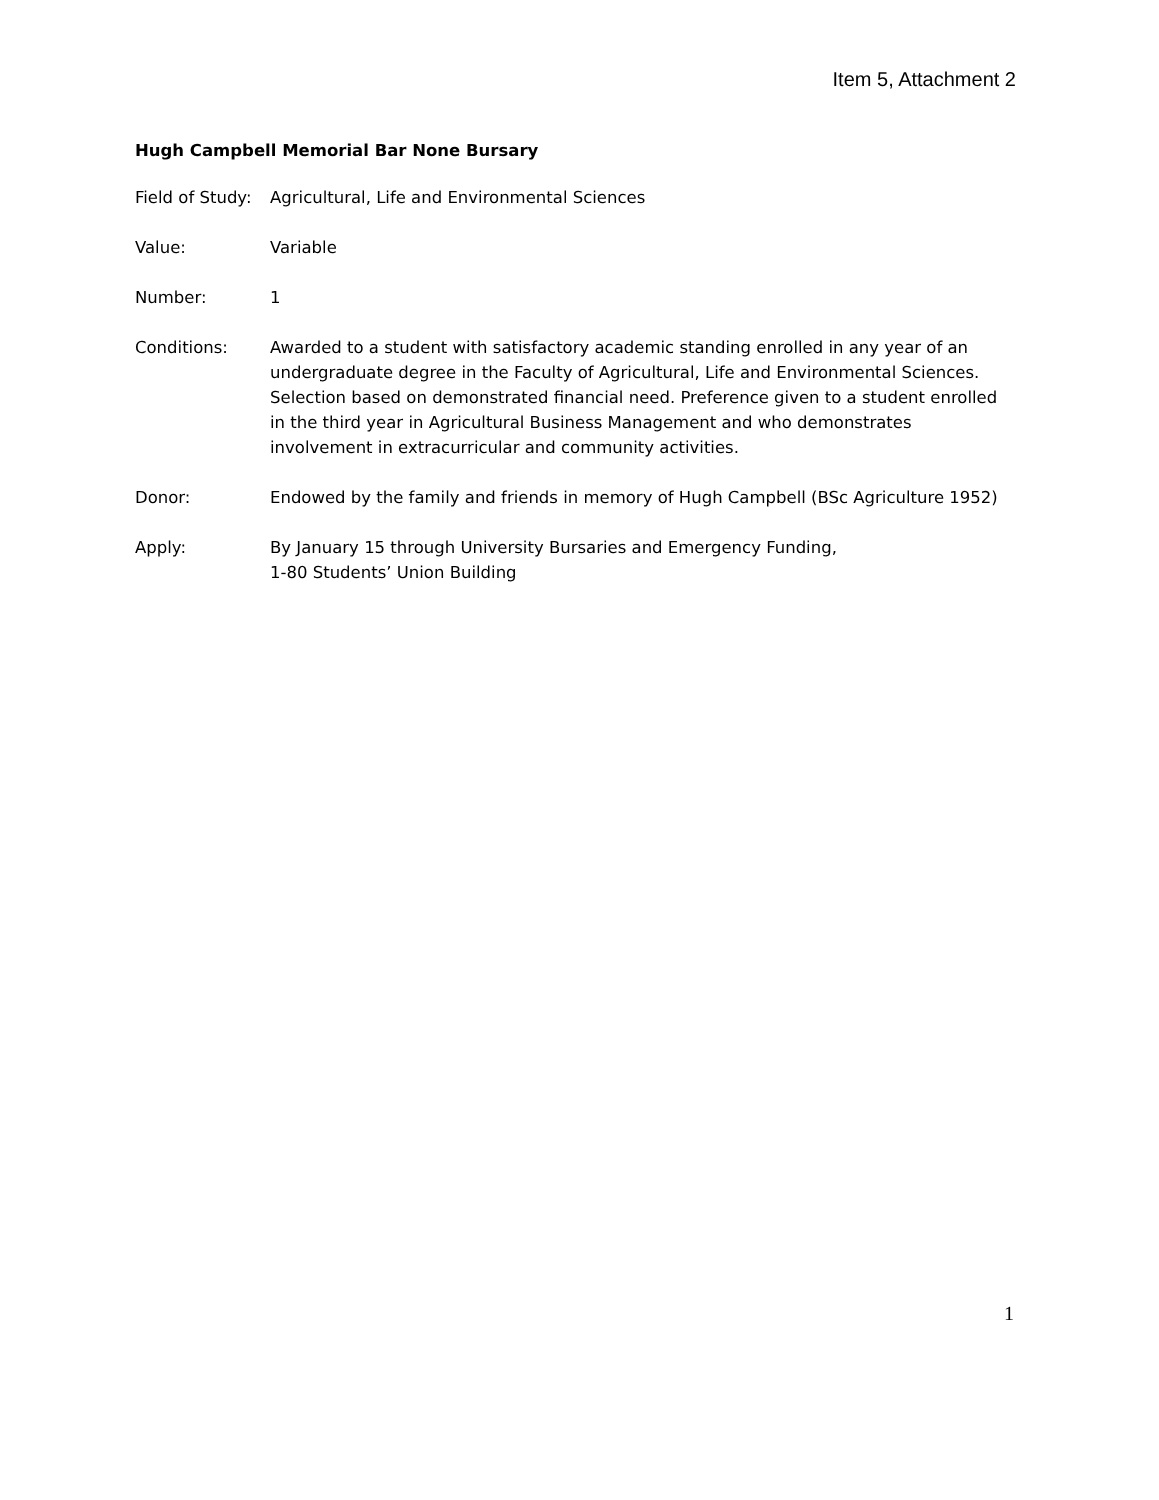Item 5, Attachment 2
Hugh Campbell Memorial Bar None Bursary
Field of Study:
Agricultural, Life and Environmental Sciences
Value: Variable
Number: 1
Conditions: Awarded to a student with satisfactory academic standing enrolled in any year of an undergraduate degree in the Faculty of Agricultural, Life and Environmental Sciences. Selection based on demonstrated financial need. Preference given to a student enrolled in the third year in Agricultural Business Management and who demonstrates involvement in extracurricular and community activities.
Donor: Endowed by the family and friends in memory of Hugh Campbell (BSc Agriculture 1952)
Apply: By January 15 through University Bursaries and Emergency Funding,
1-80 Students’ Union Building
1